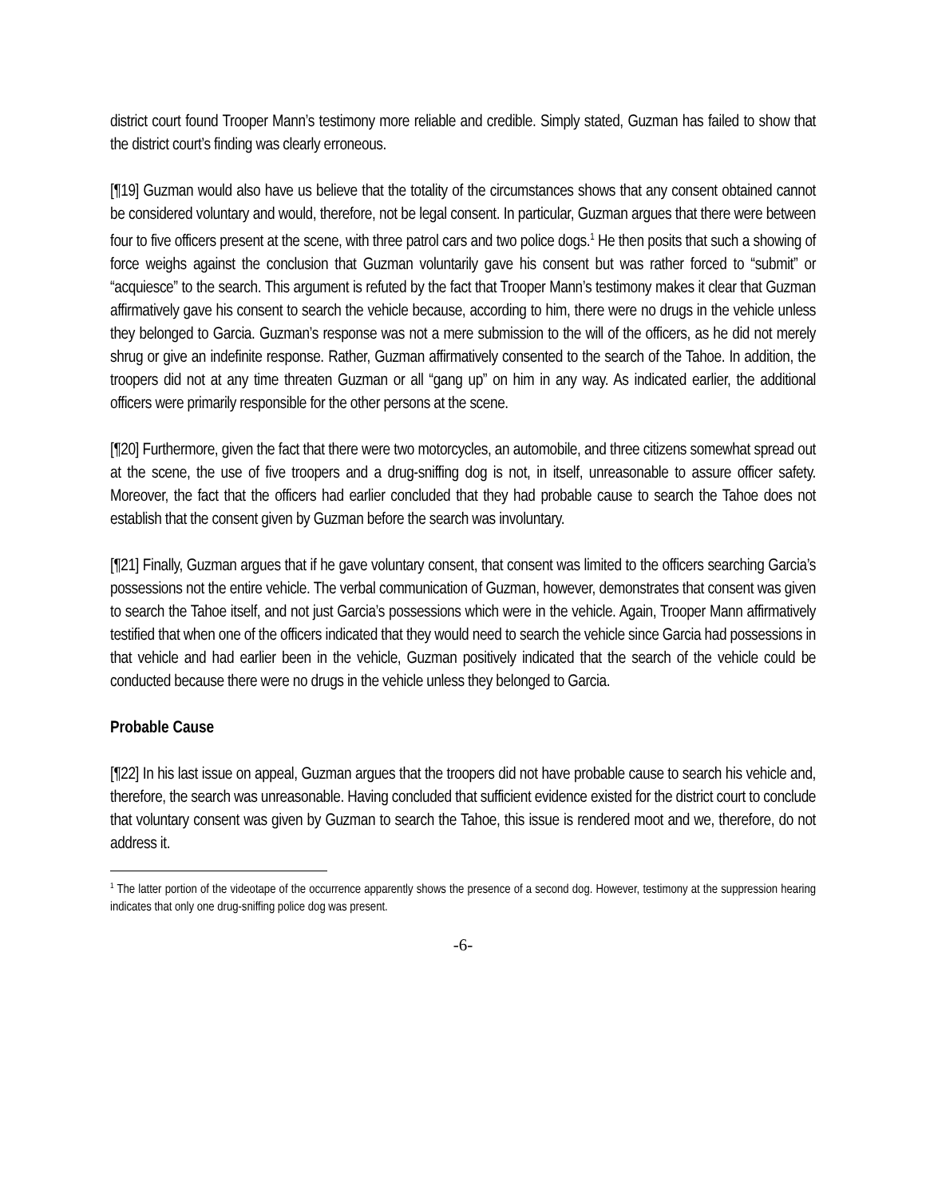district court found Trooper Mann’s testimony more reliable and credible. Simply stated, Guzman has failed to show that the district court’s finding was clearly erroneous.
[¶19] Guzman would also have us believe that the totality of the circumstances shows that any consent obtained cannot be considered voluntary and would, therefore, not be legal consent. In particular, Guzman argues that there were between four to five officers present at the scene, with three patrol cars and two police dogs.<sup>1</sup> He then posits that such a showing of force weighs against the conclusion that Guzman voluntarily gave his consent but was rather forced to “submit” or “acquiesce” to the search. This argument is refuted by the fact that Trooper Mann’s testimony makes it clear that Guzman affirmatively gave his consent to search the vehicle because, according to him, there were no drugs in the vehicle unless they belonged to Garcia. Guzman’s response was not a mere submission to the will of the officers, as he did not merely shrug or give an indefinite response. Rather, Guzman affirmatively consented to the search of the Tahoe. In addition, the troopers did not at any time threaten Guzman or all “gang up” on him in any way. As indicated earlier, the additional officers were primarily responsible for the other persons at the scene.
[¶20] Furthermore, given the fact that there were two motorcycles, an automobile, and three citizens somewhat spread out at the scene, the use of five troopers and a drug-sniffing dog is not, in itself, unreasonable to assure officer safety. Moreover, the fact that the officers had earlier concluded that they had probable cause to search the Tahoe does not establish that the consent given by Guzman before the search was involuntary.
[¶21] Finally, Guzman argues that if he gave voluntary consent, that consent was limited to the officers searching Garcia’s possessions not the entire vehicle. The verbal communication of Guzman, however, demonstrates that consent was given to search the Tahoe itself, and not just Garcia’s possessions which were in the vehicle. Again, Trooper Mann affirmatively testified that when one of the officers indicated that they would need to search the vehicle since Garcia had possessions in that vehicle and had earlier been in the vehicle, Guzman positively indicated that the search of the vehicle could be conducted because there were no drugs in the vehicle unless they belonged to Garcia.
Probable Cause
[¶22] In his last issue on appeal, Guzman argues that the troopers did not have probable cause to search his vehicle and, therefore, the search was unreasonable. Having concluded that sufficient evidence existed for the district court to conclude that voluntary consent was given by Guzman to search the Tahoe, this issue is rendered moot and we, therefore, do not address it.
<sup>1</sup> The latter portion of the videotape of the occurrence apparently shows the presence of a second dog. However, testimony at the suppression hearing indicates that only one drug-sniffing police dog was present.
-6-